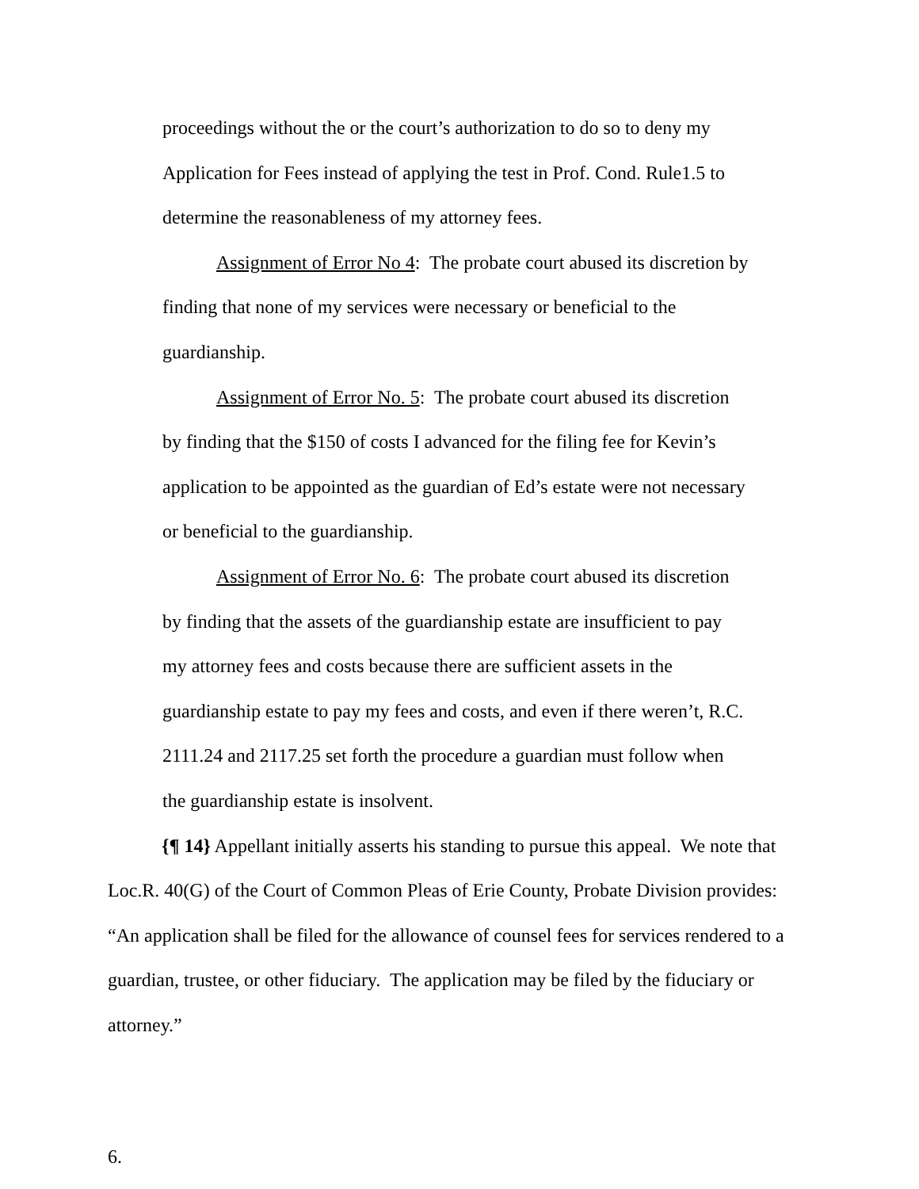proceedings without the or the court’s authorization to do so to deny my Application for Fees instead of applying the test in Prof. Cond. Rule1.5 to determine the reasonableness of my attorney fees.
Assignment of Error No 4: The probate court abused its discretion by finding that none of my services were necessary or beneficial to the guardianship.
Assignment of Error No. 5: The probate court abused its discretion by finding that the $150 of costs I advanced for the filing fee for Kevin’s application to be appointed as the guardian of Ed’s estate were not necessary or beneficial to the guardianship.
Assignment of Error No. 6: The probate court abused its discretion by finding that the assets of the guardianship estate are insufficient to pay my attorney fees and costs because there are sufficient assets in the guardianship estate to pay my fees and costs, and even if there weren’t, R.C. 2111.24 and 2117.25 set forth the procedure a guardian must follow when the guardianship estate is insolvent.
{¶ 14} Appellant initially asserts his standing to pursue this appeal. We note that Loc.R. 40(G) of the Court of Common Pleas of Erie County, Probate Division provides: “An application shall be filed for the allowance of counsel fees for services rendered to a guardian, trustee, or other fiduciary. The application may be filed by the fiduciary or attorney.”
6.